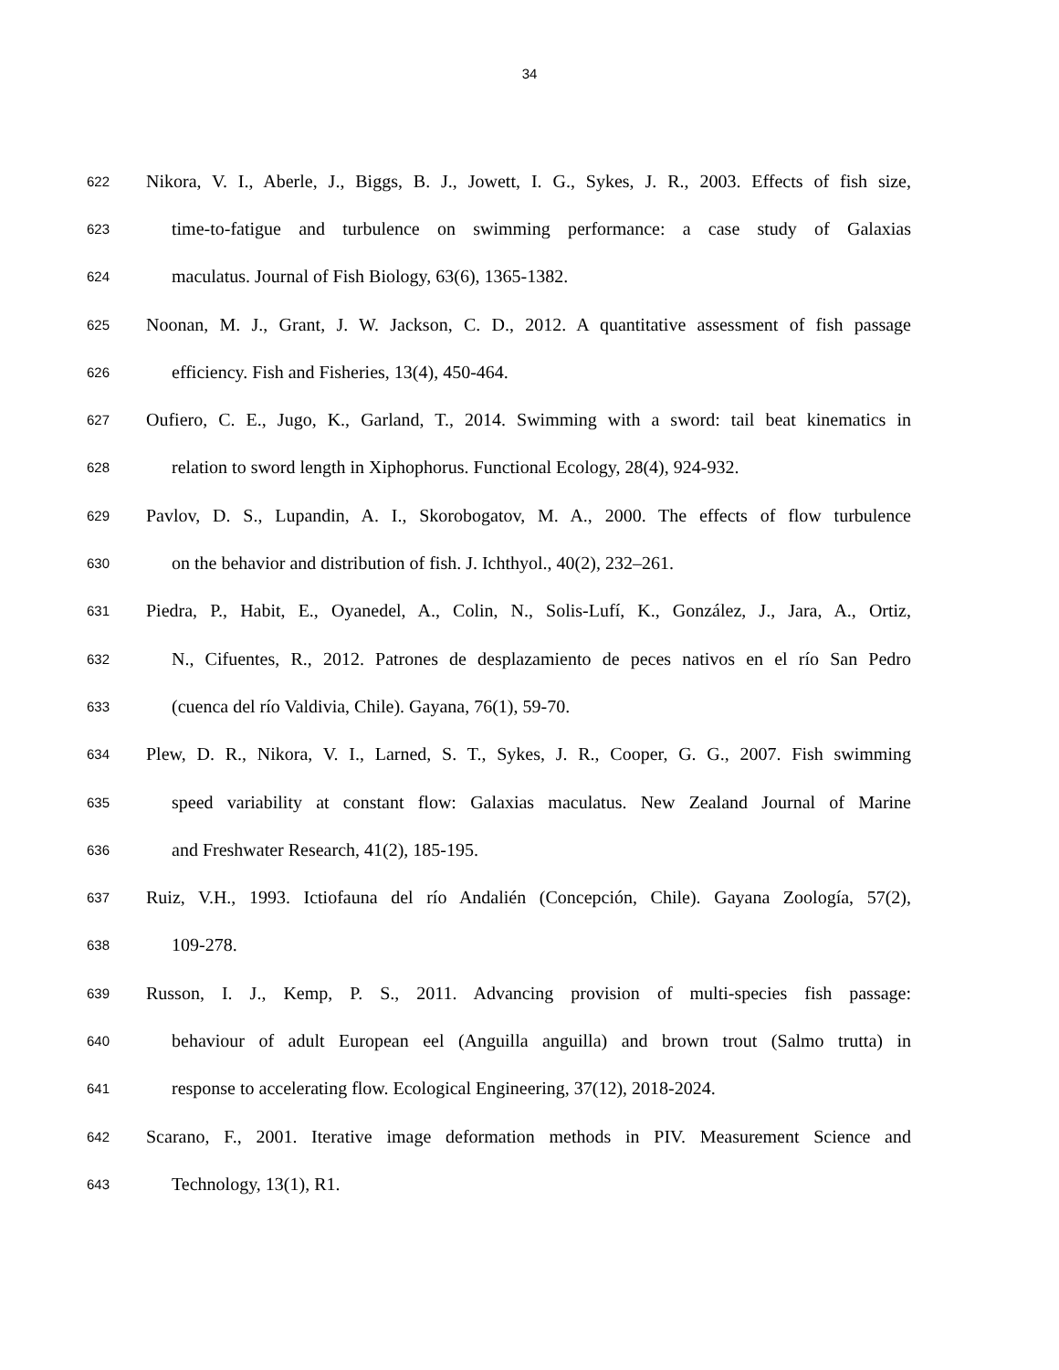34
622 Nikora, V. I., Aberle, J., Biggs, B. J., Jowett, I. G., Sykes, J. R., 2003. Effects of fish size,
623 time-to-fatigue and turbulence on swimming performance: a case study of Galaxias
624 maculatus. Journal of Fish Biology, 63(6), 1365-1382.
625 Noonan, M. J., Grant, J. W. Jackson, C. D., 2012. A quantitative assessment of fish passage
626 efficiency. Fish and Fisheries, 13(4), 450-464.
627 Oufiero, C. E., Jugo, K., Garland, T., 2014. Swimming with a sword: tail beat kinematics in
628 relation to sword length in Xiphophorus. Functional Ecology, 28(4), 924-932.
629 Pavlov, D. S., Lupandin, A. I., Skorobogatov, M. A., 2000. The effects of flow turbulence
630 on the behavior and distribution of fish. J. Ichthyol., 40(2), 232–261.
631 Piedra, P., Habit, E., Oyanedel, A., Colin, N., Solis-Lufí, K., González, J., Jara, A., Ortiz,
632 N., Cifuentes, R., 2012. Patrones de desplazamiento de peces nativos en el río San Pedro
633 (cuenca del río Valdivia, Chile). Gayana, 76(1), 59-70.
634 Plew, D. R., Nikora, V. I., Larned, S. T., Sykes, J. R., Cooper, G. G., 2007. Fish swimming
635 speed variability at constant flow: Galaxias maculatus. New Zealand Journal of Marine
636 and Freshwater Research, 41(2), 185-195.
637 Ruiz, V.H., 1993. Ictiofauna del río Andalién (Concepción, Chile). Gayana Zoología, 57(2),
638 109-278.
639 Russon, I. J., Kemp, P. S., 2011. Advancing provision of multi-species fish passage:
640 behaviour of adult European eel (Anguilla anguilla) and brown trout (Salmo trutta) in
641 response to accelerating flow. Ecological Engineering, 37(12), 2018-2024.
642 Scarano, F., 2001. Iterative image deformation methods in PIV. Measurement Science and
643 Technology, 13(1), R1.